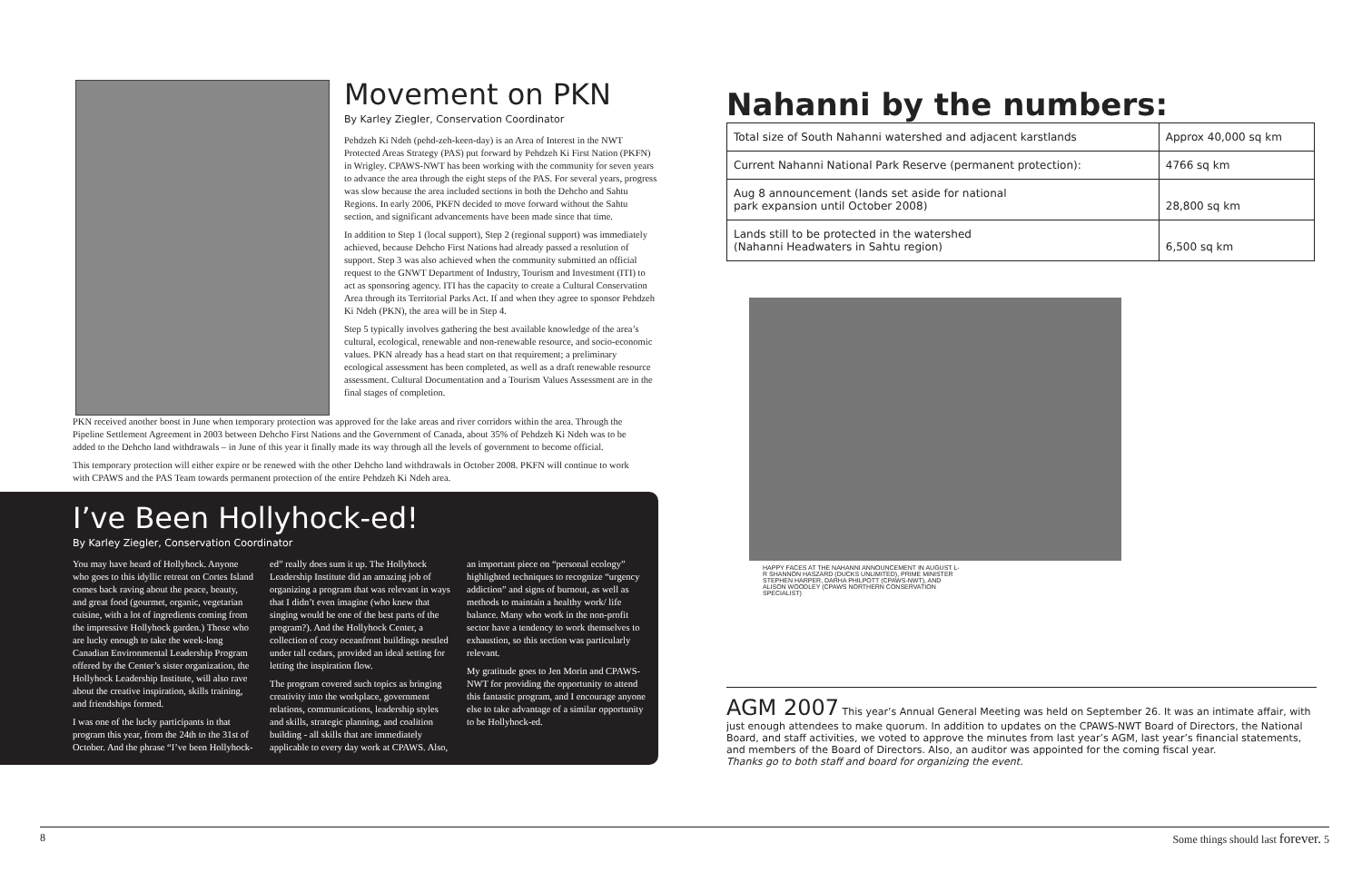Movement on PKN
By Karley Ziegler, Conservation Coordinator
Pehdzeh Ki Ndeh (pehd-zeh-keen-day) is an Area of Interest in the NWT Protected Areas Strategy (PAS) put forward by Pehdzeh Ki First Nation (PKFN) in Wrigley. CPAWS-NWT has been working with the community for seven years to advance the area through the eight steps of the PAS. For several years, progress was slow because the area included sections in both the Dehcho and Sahtu Regions. In early 2006, PKFN decided to move forward without the Sahtu section, and significant advancements have been made since that time.
In addition to Step 1 (local support), Step 2 (regional support) was immediately achieved, because Dehcho First Nations had already passed a resolution of support. Step 3 was also achieved when the community submitted an official request to the GNWT Department of Industry, Tourism and Investment (ITI) to act as sponsoring agency. ITI has the capacity to create a Cultural Conservation Area through its Territorial Parks Act. If and when they agree to sponsor Pehdzeh Ki Ndeh (PKN), the area will be in Step 4.
Step 5 typically involves gathering the best available knowledge of the area’s cultural, ecological, renewable and non-renewable resource, and socio-economic values. PKN already has a head start on that requirement; a preliminary ecological assessment has been completed, as well as a draft renewable resource assessment. Cultural Documentation and a Tourism Values Assessment are in the final stages of completion.
PKN received another boost in June when temporary protection was approved for the lake areas and river corridors within the area. Through the Pipeline Settlement Agreement in 2003 between Dehcho First Nations and the Government of Canada, about 35% of Pehdzeh Ki Ndeh was to be added to the Dehcho land withdrawals – in June of this year it finally made its way through all the levels of government to become official.
This temporary protection will either expire or be renewed with the other Dehcho land withdrawals in October 2008. PKFN will continue to work with CPAWS and the PAS Team towards permanent protection of the entire Pehdzeh Ki Ndeh area.
I’ve Been Hollyhock-ed!
By Karley Ziegler, Conservation Coordinator
You may have heard of Hollyhock. Anyone who goes to this idyllic retreat on Cortes Island comes back raving about the peace, beauty, and great food (gourmet, organic, vegetarian cuisine, with a lot of ingredients coming from the impressive Hollyhock garden.) Those who are lucky enough to take the week-long Canadian Environmental Leadership Program offered by the Center’s sister organization, the Hollyhock Leadership Institute, will also rave about the creative inspiration, skills training, and friendships formed.
I was one of the lucky participants in that program this year, from the 24th to the 31st of October. And the phrase “I’ve been Hollyhock-ed” really does sum it up. The Hollyhock Leadership Institute did an amazing job of organizing a program that was relevant in ways that I didn’t even imagine (who knew that singing would be one of the best parts of the program?). And the Hollyhock Center, a collection of cozy oceanfront buildings nestled under tall cedars, provided an ideal setting for letting the inspiration flow.
The program covered such topics as bringing creativity into the workplace, government relations, communications, leadership styles and skills, strategic planning, and coalition building - all skills that are immediately applicable to every day work at CPAWS. Also, an important piece on “personal ecology” highlighted techniques to recognize “urgency addiction” and signs of burnout, as well as methods to maintain a healthy work/ life balance. Many who work in the non-profit sector have a tendency to work themselves to exhaustion, so this section was particularly relevant.
My gratitude goes to Jen Morin and CPAWS-NWT for providing the opportunity to attend this fantastic program, and I encourage anyone else to take advantage of a similar opportunity to be Hollyhock-ed.
Nahanni by the numbers:
| Total size of South Nahanni watershed and adjacent karstlands | Approx 40,000 sq km |
| Current Nahanni National Park Reserve (permanent protection): | 4766 sq km |
| Aug 8 announcement (lands set aside for national park expansion until October 2008) | 28,800 sq km |
| Lands still to be protected in the watershed (Nahanni Headwaters in Sahtu region) | 6,500 sq km |
HAPPY FACES AT THE NAHANNI ANNOUNCEMENT IN AUGUST L-R SHANNON HASZARD (DUCKS UNLIMITED), PRIME MINISTER STEPHEN HARPER, DARHA PHILPOTT (CPAWS-NWT), AND ALISON WOODLEY (CPAWS NORTHERN CONSERVATION SPECIALIST)
AGM 2007 This year’s Annual General Meeting was held on September 26. It was an intimate affair, with just enough attendees to make quorum. In addition to updates on the CPAWS-NWT Board of Directors, the National Board, and staff activities, we voted to approve the minutes from last year’s AGM, last year’s financial statements, and members of the Board of Directors. Also, an auditor was appointed for the coming fiscal year.
Thanks go to both staff and board for organizing the event.
8 Some things should last forever. 5